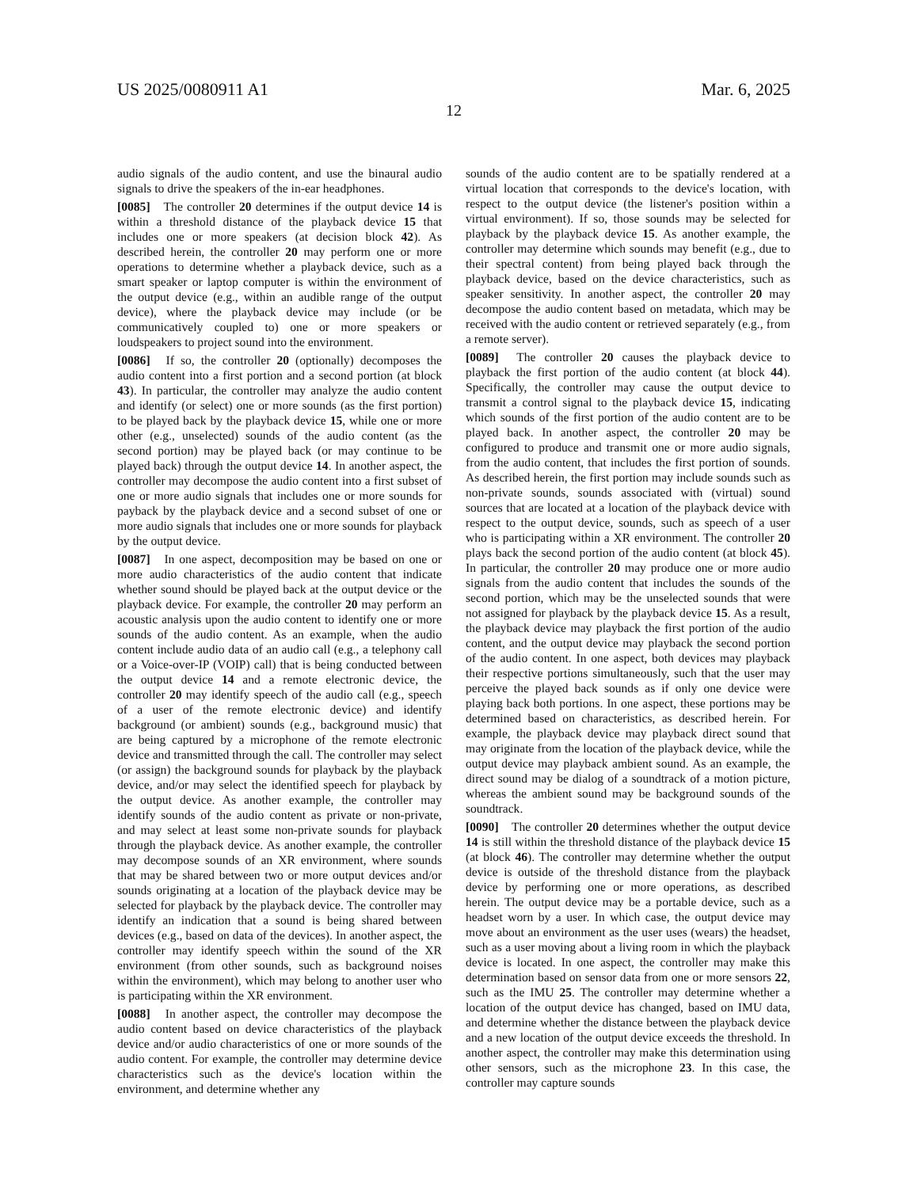US 2025/0080911 A1 Mar. 6, 2025
12
audio signals of the audio content, and use the binaural audio signals to drive the speakers of the in-ear headphones.
[0085] The controller 20 determines if the output device 14 is within a threshold distance of the playback device 15 that includes one or more speakers (at decision block 42). As described herein, the controller 20 may perform one or more operations to determine whether a playback device, such as a smart speaker or laptop computer is within the environment of the output device (e.g., within an audible range of the output device), where the playback device may include (or be communicatively coupled to) one or more speakers or loudspeakers to project sound into the environment.
[0086] If so, the controller 20 (optionally) decomposes the audio content into a first portion and a second portion (at block 43). In particular, the controller may analyze the audio content and identify (or select) one or more sounds (as the first portion) to be played back by the playback device 15, while one or more other (e.g., unselected) sounds of the audio content (as the second portion) may be played back (or may continue to be played back) through the output device 14. In another aspect, the controller may decompose the audio content into a first subset of one or more audio signals that includes one or more sounds for payback by the playback device and a second subset of one or more audio signals that includes one or more sounds for playback by the output device.
[0087] In one aspect, decomposition may be based on one or more audio characteristics of the audio content that indicate whether sound should be played back at the output device or the playback device. For example, the controller 20 may perform an acoustic analysis upon the audio content to identify one or more sounds of the audio content. As an example, when the audio content include audio data of an audio call (e.g., a telephony call or a Voice-over-IP (VOIP) call) that is being conducted between the output device 14 and a remote electronic device, the controller 20 may identify speech of the audio call (e.g., speech of a user of the remote electronic device) and identify background (or ambient) sounds (e.g., background music) that are being captured by a microphone of the remote electronic device and transmitted through the call. The controller may select (or assign) the background sounds for playback by the playback device, and/or may select the identified speech for playback by the output device. As another example, the controller may identify sounds of the audio content as private or non-private, and may select at least some non-private sounds for playback through the playback device. As another example, the controller may decompose sounds of an XR environment, where sounds that may be shared between two or more output devices and/or sounds originating at a location of the playback device may be selected for playback by the playback device. The controller may identify an indication that a sound is being shared between devices (e.g., based on data of the devices). In another aspect, the controller may identify speech within the sound of the XR environment (from other sounds, such as background noises within the environment), which may belong to another user who is participating within the XR environment.
[0088] In another aspect, the controller may decompose the audio content based on device characteristics of the playback device and/or audio characteristics of one or more sounds of the audio content. For example, the controller may determine device characteristics such as the device's location within the environment, and determine whether any
sounds of the audio content are to be spatially rendered at a virtual location that corresponds to the device's location, with respect to the output device (the listener's position within a virtual environment). If so, those sounds may be selected for playback by the playback device 15. As another example, the controller may determine which sounds may benefit (e.g., due to their spectral content) from being played back through the playback device, based on the device characteristics, such as speaker sensitivity. In another aspect, the controller 20 may decompose the audio content based on metadata, which may be received with the audio content or retrieved separately (e.g., from a remote server).
[0089] The controller 20 causes the playback device to playback the first portion of the audio content (at block 44). Specifically, the controller may cause the output device to transmit a control signal to the playback device 15, indicating which sounds of the first portion of the audio content are to be played back. In another aspect, the controller 20 may be configured to produce and transmit one or more audio signals, from the audio content, that includes the first portion of sounds. As described herein, the first portion may include sounds such as non-private sounds, sounds associated with (virtual) sound sources that are located at a location of the playback device with respect to the output device, sounds, such as speech of a user who is participating within a XR environment. The controller 20 plays back the second portion of the audio content (at block 45). In particular, the controller 20 may produce one or more audio signals from the audio content that includes the sounds of the second portion, which may be the unselected sounds that were not assigned for playback by the playback device 15. As a result, the playback device may playback the first portion of the audio content, and the output device may playback the second portion of the audio content. In one aspect, both devices may playback their respective portions simultaneously, such that the user may perceive the played back sounds as if only one device were playing back both portions. In one aspect, these portions may be determined based on characteristics, as described herein. For example, the playback device may playback direct sound that may originate from the location of the playback device, while the output device may playback ambient sound. As an example, the direct sound may be dialog of a soundtrack of a motion picture, whereas the ambient sound may be background sounds of the soundtrack.
[0090] The controller 20 determines whether the output device 14 is still within the threshold distance of the playback device 15 (at block 46). The controller may determine whether the output device is outside of the threshold distance from the playback device by performing one or more operations, as described herein. The output device may be a portable device, such as a headset worn by a user. In which case, the output device may move about an environment as the user uses (wears) the headset, such as a user moving about a living room in which the playback device is located. In one aspect, the controller may make this determination based on sensor data from one or more sensors 22, such as the IMU 25. The controller may determine whether a location of the output device has changed, based on IMU data, and determine whether the distance between the playback device and a new location of the output device exceeds the threshold. In another aspect, the controller may make this determination using other sensors, such as the microphone 23. In this case, the controller may capture sounds